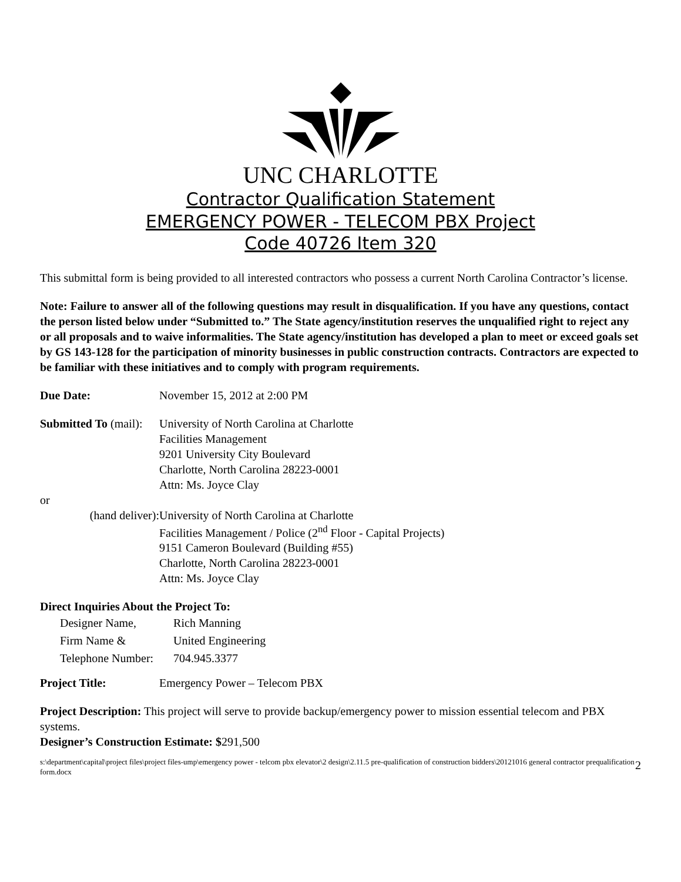UNC CHARLOTTE
Contractor Qualification Statement
EMERGENCY POWER - TELECOM PBX Project
Code 40726 Item 320
This submittal form is being provided to all interested contractors who possess a current North Carolina Contractor’s license.
Note: Failure to answer all of the following questions may result in disqualification. If you have any questions, contact the person listed below under “Submitted to.” The State agency/institution reserves the unqualified right to reject any or all proposals and to waive informalities. The State agency/institution has developed a plan to meet or exceed goals set by GS 143-128 for the participation of minority businesses in public construction contracts. Contractors are expected to be familiar with these initiatives and to comply with program requirements.
Due Date: November 15, 2012 at 2:00 PM
Submitted To (mail): University of North Carolina at Charlotte
Facilities Management
9201 University City Boulevard
Charlotte, North Carolina 28223-0001
Attn: Ms. Joyce Clay
or
(hand deliver): University of North Carolina at Charlotte
Facilities Management / Police (2<sup>nd</sup> Floor - Capital Projects)
9151 Cameron Boulevard (Building #55)
Charlotte, North Carolina 28223-0001
Attn: Ms. Joyce Clay
Direct Inquiries About the Project To:
| Designer Name, | Rich Manning |
| Firm Name & | United Engineering |
| Telephone Number: | 704.945.3377 |
Project Title: Emergency Power – Telecom PBX
Project Description: This project will serve to provide backup/emergency power to mission essential telecom and PBX systems.
Designer’s Construction Estimate: $291,500
s:\department\capital\project files\project files-ump\emergency power - telcom pbx elevator\2 design\2.11.5 pre-qualification of construction bidders\20121016 general contractor prequalification form.docx 2